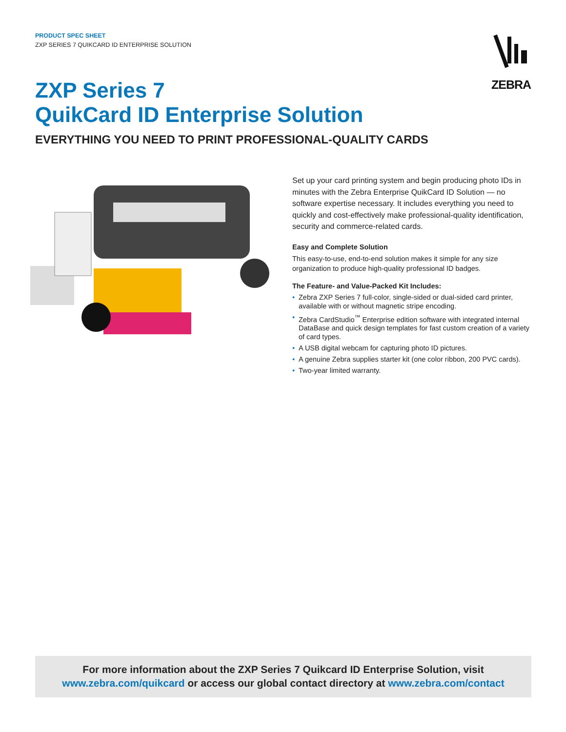PRODUCT SPEC SHEET
ZXP SERIES 7 QUIKCARD ID ENTERPRISE SOLUTION
ZEBRA
ZXP Series 7
QuikCard ID Enterprise Solution
EVERYTHING YOU NEED TO PRINT PROFESSIONAL-QUALITY CARDS
Set up your card printing system and begin producing photo IDs in minutes with the Zebra Enterprise QuikCard ID Solution — no software expertise necessary. It includes everything you need to quickly and cost-effectively make professional-quality identification, security and commerce-related cards.
Easy and Complete Solution
This easy-to-use, end-to-end solution makes it simple for any size organization to produce high-quality professional ID badges.
The Feature- and Value-Packed Kit Includes:
• Zebra ZXP Series 7 full-color, single-sided or dual-sided card printer, available with or without magnetic stripe encoding.
• Zebra CardStudio<sup>™</sup> Enterprise edition software with integrated internal DataBase and quick design templates for fast custom creation of a variety of card types.
• A USB digital webcam for capturing photo ID pictures.
• A genuine Zebra supplies starter kit (one color ribbon, 200 PVC cards).
• Two-year limited warranty.
For more information about the ZXP Series 7 Quikcard ID Enterprise Solution, visit
www.zebra.com/quikcard or access our global contact directory at www.zebra.com/contact